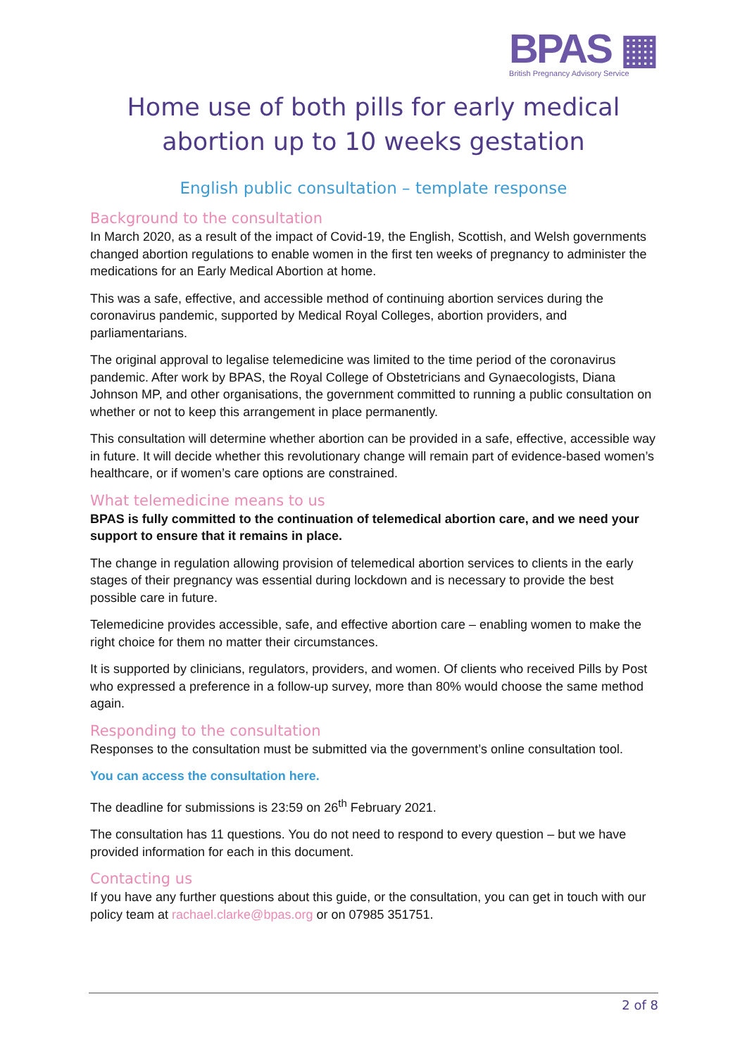BPAS ▦
British Pregnancy Advisory Service
Home use of both pills for early medical abortion up to 10 weeks gestation
English public consultation – template response
Background to the consultation
In March 2020, as a result of the impact of Covid-19, the English, Scottish, and Welsh governments changed abortion regulations to enable women in the first ten weeks of pregnancy to administer the medications for an Early Medical Abortion at home.
This was a safe, effective, and accessible method of continuing abortion services during the coronavirus pandemic, supported by Medical Royal Colleges, abortion providers, and parliamentarians.
The original approval to legalise telemedicine was limited to the time period of the coronavirus pandemic. After work by BPAS, the Royal College of Obstetricians and Gynaecologists, Diana Johnson MP, and other organisations, the government committed to running a public consultation on whether or not to keep this arrangement in place permanently.
This consultation will determine whether abortion can be provided in a safe, effective, accessible way in future. It will decide whether this revolutionary change will remain part of evidence-based women’s healthcare, or if women’s care options are constrained.
What telemedicine means to us
BPAS is fully committed to the continuation of telemedical abortion care, and we need your support to ensure that it remains in place.
The change in regulation allowing provision of telemedical abortion services to clients in the early stages of their pregnancy was essential during lockdown and is necessary to provide the best possible care in future.
Telemedicine provides accessible, safe, and effective abortion care – enabling women to make the right choice for them no matter their circumstances.
It is supported by clinicians, regulators, providers, and women. Of clients who received Pills by Post who expressed a preference in a follow-up survey, more than 80% would choose the same method again.
Responding to the consultation
Responses to the consultation must be submitted via the government’s online consultation tool.
You can access the consultation here.
The deadline for submissions is 23:59 on 26<sup>th</sup> February 2021.
The consultation has 11 questions. You do not need to respond to every question – but we have provided information for each in this document.
Contacting us
If you have any further questions about this guide, or the consultation, you can get in touch with our policy team at rachael.clarke@bpas.org or on 07985 351751.
2 of 8